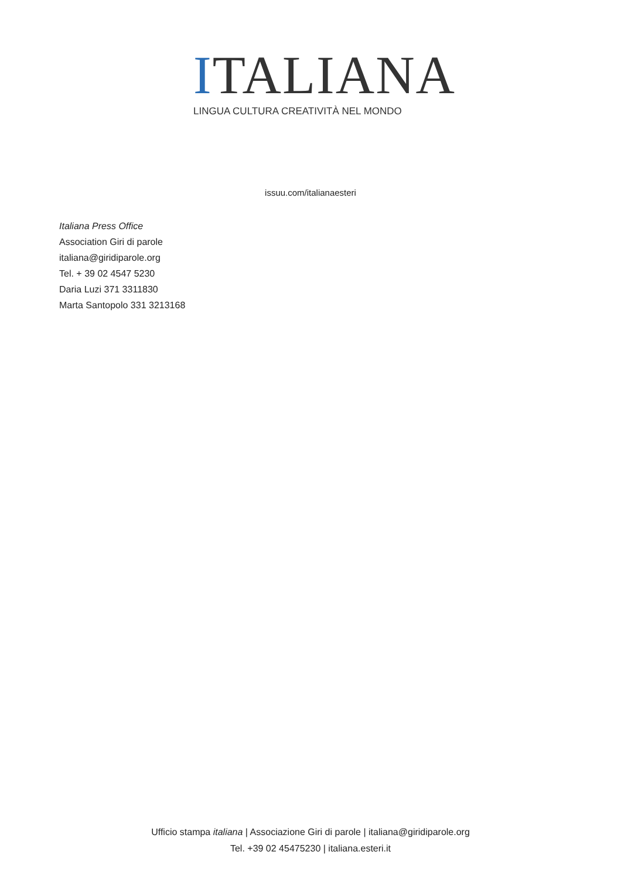ITALIANA
LINGUA CULTURA CREATIVITÀ NEL MONDO
issuu.com/italianaesteri
Italiana Press Office
Association Giri di parole
italiana@giridiparole.org
Tel. + 39 02 4547 5230
Daria Luzi 371 3311830
Marta Santopolo 331 3213168
Ufficio stampa italiana | Associazione Giri di parole | italiana@giridiparole.org
Tel. +39 02 45475230 | italiana.esteri.it